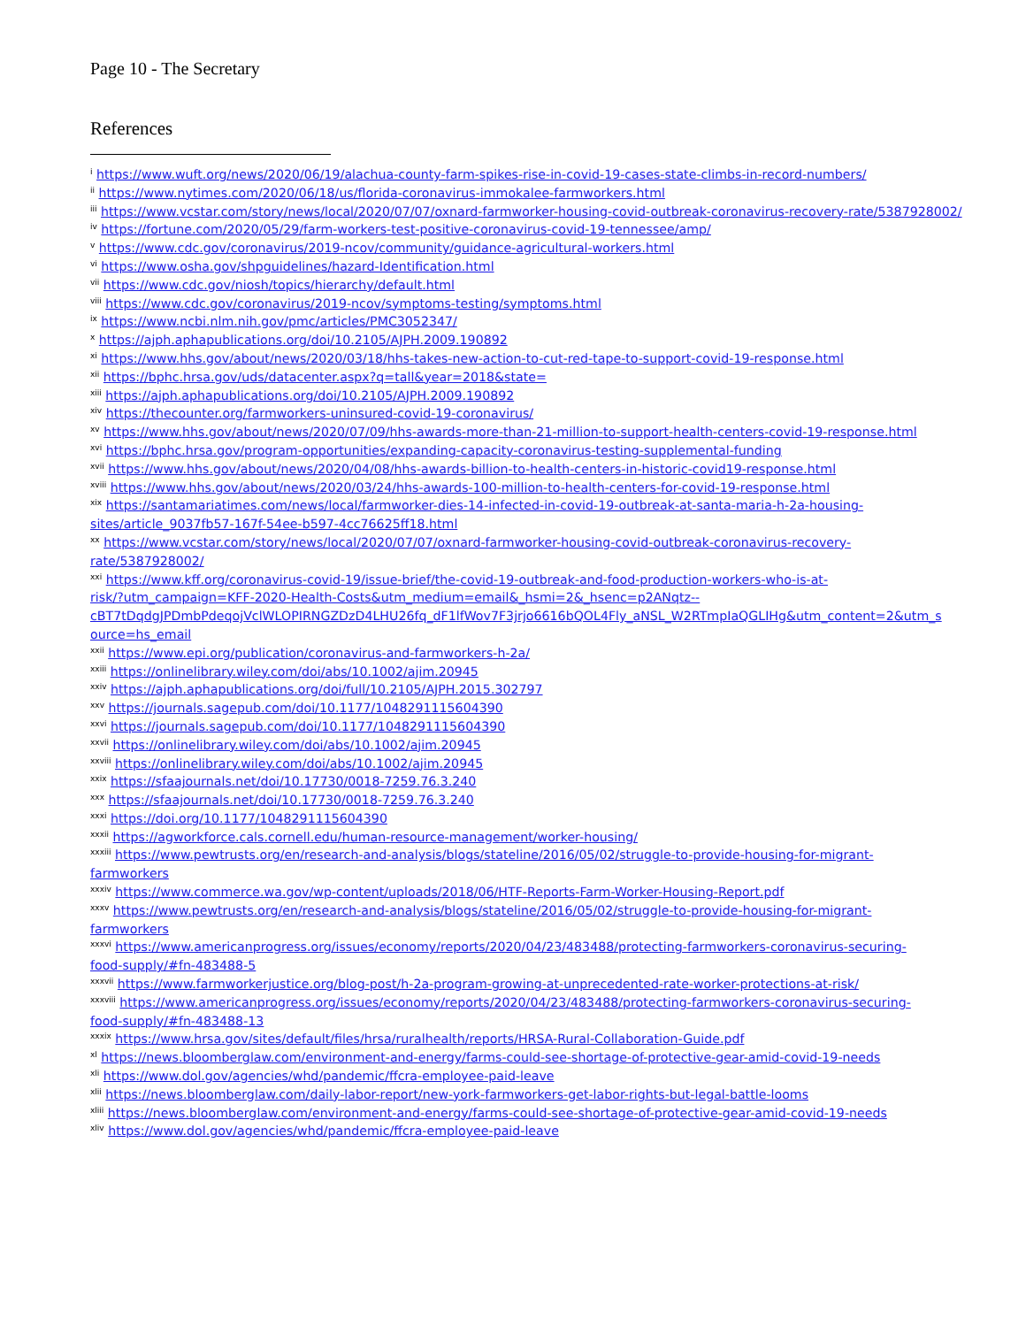Page 10 - The Secretary
References
<sup>i</sup> https://www.wuft.org/news/2020/06/19/alachua-county-farm-spikes-rise-in-covid-19-cases-state-climbs-in-record-numbers/
<sup>ii</sup> https://www.nytimes.com/2020/06/18/us/florida-coronavirus-immokalee-farmworkers.html
<sup>iii</sup> https://www.vcstar.com/story/news/local/2020/07/07/oxnard-farmworker-housing-covid-outbreak-coronavirus-recovery-rate/5387928002/
<sup>iv</sup> https://fortune.com/2020/05/29/farm-workers-test-positive-coronavirus-covid-19-tennessee/amp/
<sup>v</sup> https://www.cdc.gov/coronavirus/2019-ncov/community/guidance-agricultural-workers.html
<sup>vi</sup> https://www.osha.gov/shpguidelines/hazard-Identification.html
<sup>vii</sup> https://www.cdc.gov/niosh/topics/hierarchy/default.html
<sup>viii</sup> https://www.cdc.gov/coronavirus/2019-ncov/symptoms-testing/symptoms.html
<sup>ix</sup> https://www.ncbi.nlm.nih.gov/pmc/articles/PMC3052347/
<sup>x</sup> https://ajph.aphapublications.org/doi/10.2105/AJPH.2009.190892
<sup>xi</sup> https://www.hhs.gov/about/news/2020/03/18/hhs-takes-new-action-to-cut-red-tape-to-support-covid-19-response.html
<sup>xii</sup> https://bphc.hrsa.gov/uds/datacenter.aspx?q=tall&year=2018&state=
<sup>xiii</sup> https://ajph.aphapublications.org/doi/10.2105/AJPH.2009.190892
<sup>xiv</sup> https://thecounter.org/farmworkers-uninsured-covid-19-coronavirus/
<sup>xv</sup> https://www.hhs.gov/about/news/2020/07/09/hhs-awards-more-than-21-million-to-support-health-centers-covid-19-response.html
<sup>xvi</sup> https://bphc.hrsa.gov/program-opportunities/expanding-capacity-coronavirus-testing-supplemental-funding
<sup>xvii</sup> https://www.hhs.gov/about/news/2020/04/08/hhs-awards-billion-to-health-centers-in-historic-covid19-response.html
<sup>xviii</sup> https://www.hhs.gov/about/news/2020/03/24/hhs-awards-100-million-to-health-centers-for-covid-19-response.html
<sup>xix</sup> https://santamariatimes.com/news/local/farmworker-dies-14-infected-in-covid-19-outbreak-at-santa-maria-h-2a-housing-
sites/article_9037fb57-167f-54ee-b597-4cc76625ff18.html
<sup>xx</sup> https://www.vcstar.com/story/news/local/2020/07/07/oxnard-farmworker-housing-covid-outbreak-coronavirus-recovery-
rate/5387928002/
<sup>xxi</sup> https://www.kff.org/coronavirus-covid-19/issue-brief/the-covid-19-outbreak-and-food-production-workers-who-is-at-
risk/?utm_campaign=KFF-2020-Health-Costs&utm_medium=email&_hsmi=2&_hsenc=p2ANqtz--
cBT7tDqdgJPDmbPdeqojVclWLOPIRNGZDzD4LHU26fq_dF1lfWov7F3jrjo6616bQOL4Fly_aNSL_W2RTmpIaQGLIHg&utm_content=2&utm_s
ource=hs_email
<sup>xxii</sup> https://www.epi.org/publication/coronavirus-and-farmworkers-h-2a/
<sup>xxiii</sup> https://onlinelibrary.wiley.com/doi/abs/10.1002/ajim.20945
<sup>xxiv</sup> https://ajph.aphapublications.org/doi/full/10.2105/AJPH.2015.302797
<sup>xxv</sup> https://journals.sagepub.com/doi/10.1177/1048291115604390
<sup>xxvi</sup> https://journals.sagepub.com/doi/10.1177/1048291115604390
<sup>xxvii</sup> https://onlinelibrary.wiley.com/doi/abs/10.1002/ajim.20945
<sup>xxviii</sup> https://onlinelibrary.wiley.com/doi/abs/10.1002/ajim.20945
<sup>xxix</sup> https://sfaajournals.net/doi/10.17730/0018-7259.76.3.240
<sup>xxx</sup> https://sfaajournals.net/doi/10.17730/0018-7259.76.3.240
<sup>xxxi</sup> https://doi.org/10.1177/1048291115604390
<sup>xxxii</sup> https://agworkforce.cals.cornell.edu/human-resource-management/worker-housing/
<sup>xxxiii</sup> https://www.pewtrusts.org/en/research-and-analysis/blogs/stateline/2016/05/02/struggle-to-provide-housing-for-migrant-
farmworkers
<sup>xxxiv</sup> https://www.commerce.wa.gov/wp-content/uploads/2018/06/HTF-Reports-Farm-Worker-Housing-Report.pdf
<sup>xxxv</sup> https://www.pewtrusts.org/en/research-and-analysis/blogs/stateline/2016/05/02/struggle-to-provide-housing-for-migrant-
farmworkers
<sup>xxxvi</sup> https://www.americanprogress.org/issues/economy/reports/2020/04/23/483488/protecting-farmworkers-coronavirus-securing-
food-supply/#fn-483488-5
<sup>xxxvii</sup> https://www.farmworkerjustice.org/blog-post/h-2a-program-growing-at-unprecedented-rate-worker-protections-at-risk/
<sup>xxxviii</sup> https://www.americanprogress.org/issues/economy/reports/2020/04/23/483488/protecting-farmworkers-coronavirus-securing-
food-supply/#fn-483488-13
<sup>xxxix</sup> https://www.hrsa.gov/sites/default/files/hrsa/ruralhealth/reports/HRSA-Rural-Collaboration-Guide.pdf
<sup>xl</sup> https://news.bloomberglaw.com/environment-and-energy/farms-could-see-shortage-of-protective-gear-amid-covid-19-needs
<sup>xli</sup> https://www.dol.gov/agencies/whd/pandemic/ffcra-employee-paid-leave
<sup>xlii</sup> https://news.bloomberglaw.com/daily-labor-report/new-york-farmworkers-get-labor-rights-but-legal-battle-looms
<sup>xliii</sup> https://news.bloomberglaw.com/environment-and-energy/farms-could-see-shortage-of-protective-gear-amid-covid-19-needs
<sup>xliv</sup> https://www.dol.gov/agencies/whd/pandemic/ffcra-employee-paid-leave